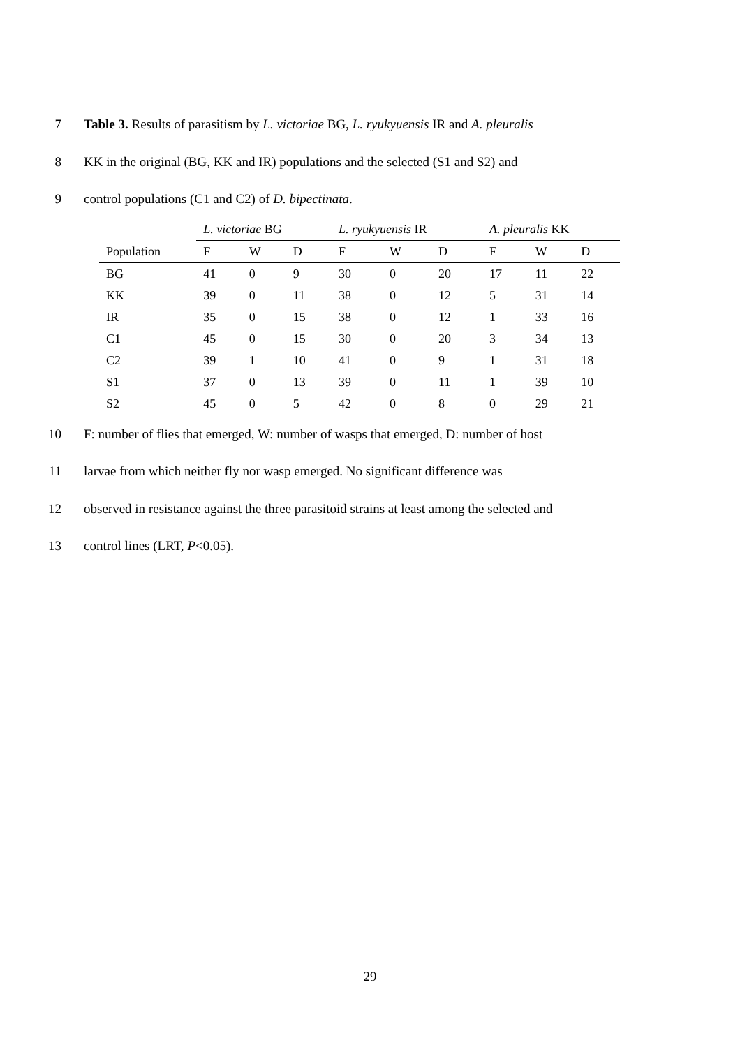7 Table 3. Results of parasitism by L. victoriae BG, L. ryukyuensis IR and A. pleuralis
8 KK in the original (BG, KK and IR) populations and the selected (S1 and S2) and
9 control populations (C1 and C2) of D. bipectinata.
| | L. victoriae BG | | | L. ryukyuensis IR | | | A. pleuralis KK | | |
| Population | F | W | D | F | W | D | F | W | D |
| BG | 41 | 0 | 9 | 30 | 0 | 20 | 17 | 11 | 22 |
| KK | 39 | 0 | 11 | 38 | 0 | 12 | 5 | 31 | 14 |
| IR | 35 | 0 | 15 | 38 | 0 | 12 | 1 | 33 | 16 |
| C1 | 45 | 0 | 15 | 30 | 0 | 20 | 3 | 34 | 13 |
| C2 | 39 | 1 | 10 | 41 | 0 | 9 | 1 | 31 | 18 |
| S1 | 37 | 0 | 13 | 39 | 0 | 11 | 1 | 39 | 10 |
| S2 | 45 | 0 | 5 | 42 | 0 | 8 | 0 | 29 | 21 |
10 F: number of flies that emerged, W: number of wasps that emerged, D: number of host
11 larvae from which neither fly nor wasp emerged. No significant difference was
12 observed in resistance against the three parasitoid strains at least among the selected and
13 control lines (LRT, P<0.05).
29